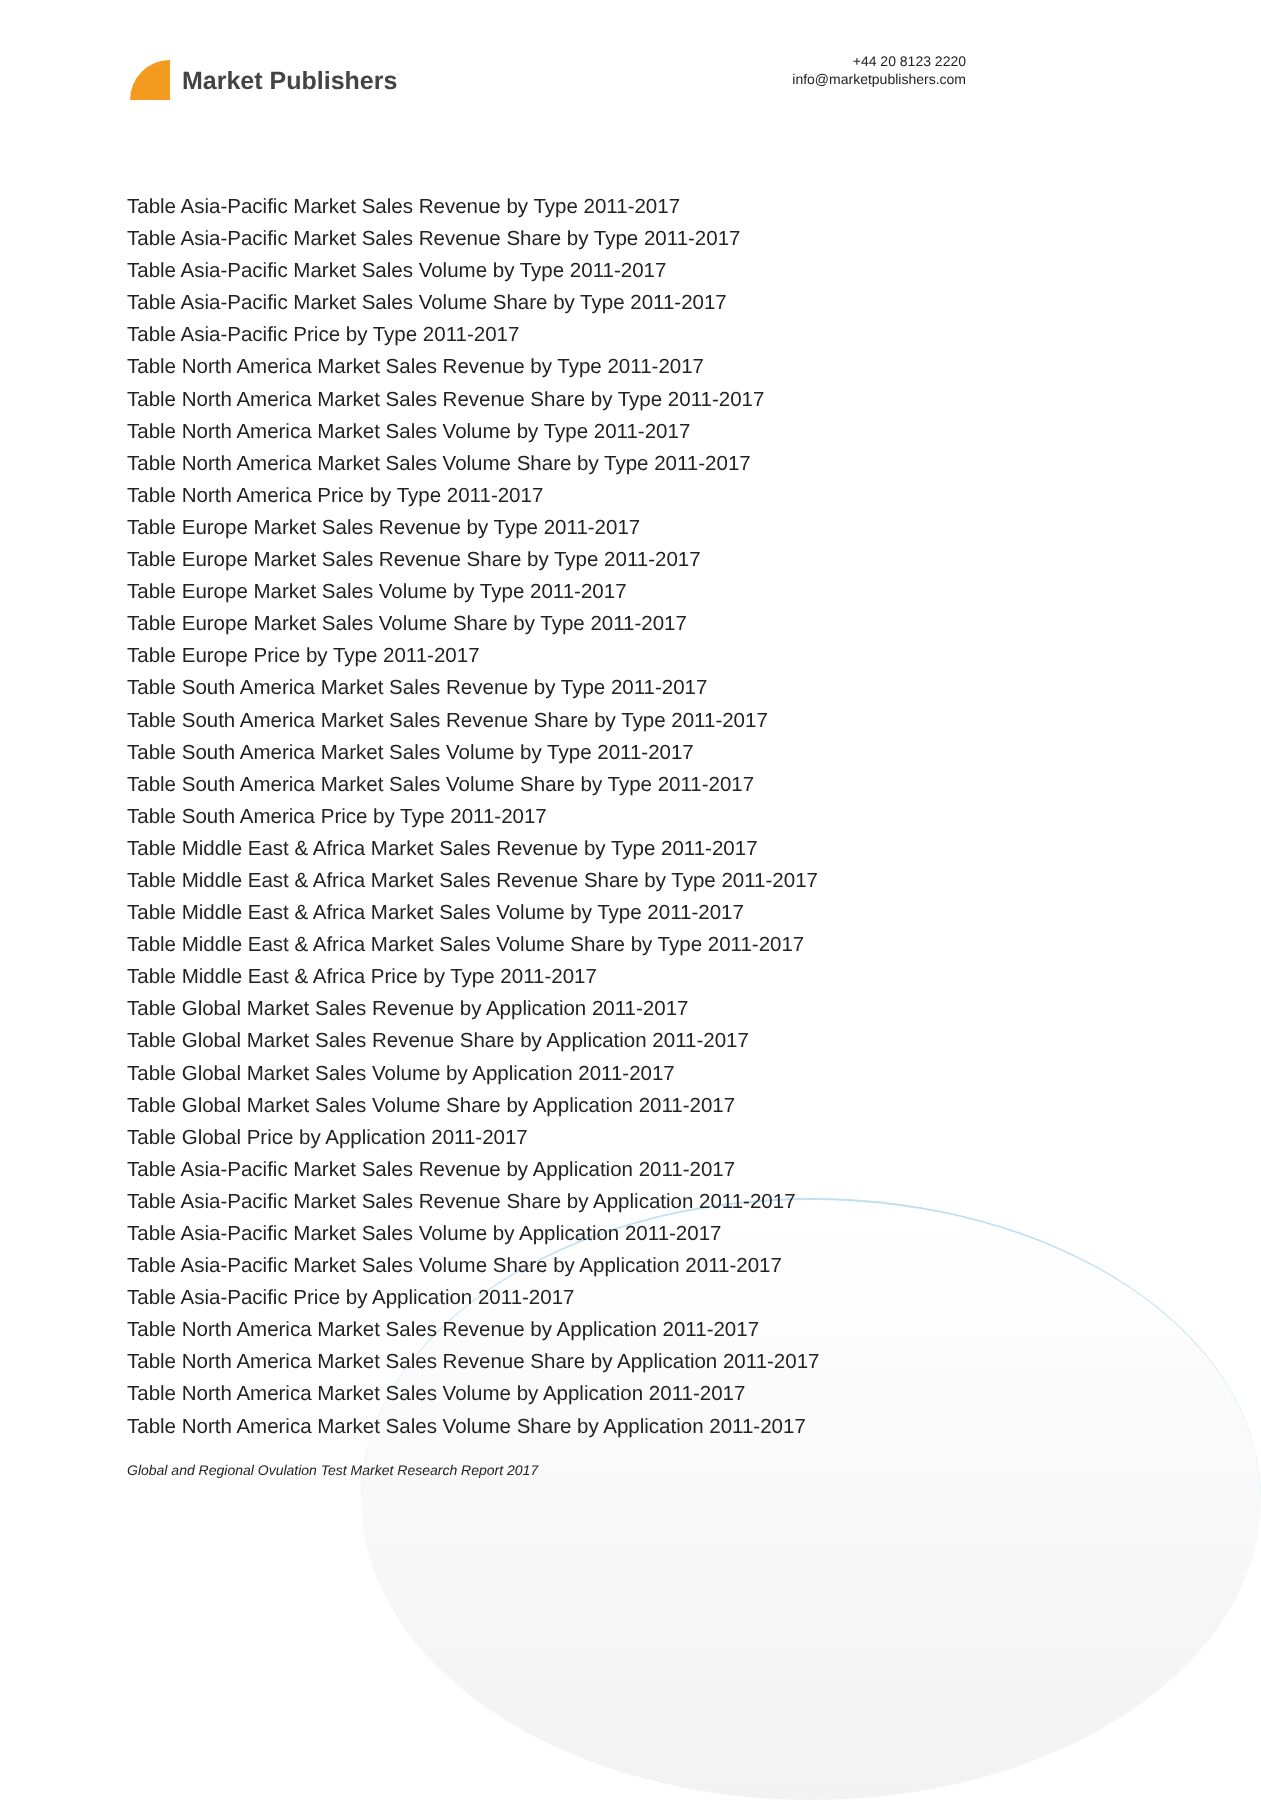Market Publishers
+44 20 8123 2220
info@marketpublishers.com
Table Asia-Pacific Market Sales Revenue by Type 2011-2017
Table Asia-Pacific Market Sales Revenue Share by Type 2011-2017
Table Asia-Pacific Market Sales Volume by Type 2011-2017
Table Asia-Pacific Market Sales Volume Share by Type 2011-2017
Table Asia-Pacific Price by Type 2011-2017
Table North America Market Sales Revenue by Type 2011-2017
Table North America Market Sales Revenue Share by Type 2011-2017
Table North America Market Sales Volume by Type 2011-2017
Table North America Market Sales Volume Share by Type 2011-2017
Table North America Price by Type 2011-2017
Table Europe Market Sales Revenue by Type 2011-2017
Table Europe Market Sales Revenue Share by Type 2011-2017
Table Europe Market Sales Volume by Type 2011-2017
Table Europe Market Sales Volume Share by Type 2011-2017
Table Europe Price by Type 2011-2017
Table South America Market Sales Revenue by Type 2011-2017
Table South America Market Sales Revenue Share by Type 2011-2017
Table South America Market Sales Volume by Type 2011-2017
Table South America Market Sales Volume Share by Type 2011-2017
Table South America Price by Type 2011-2017
Table Middle East & Africa Market Sales Revenue by Type 2011-2017
Table Middle East & Africa Market Sales Revenue Share by Type 2011-2017
Table Middle East & Africa Market Sales Volume by Type 2011-2017
Table Middle East & Africa Market Sales Volume Share by Type 2011-2017
Table Middle East & Africa Price by Type 2011-2017
Table Global Market Sales Revenue by Application 2011-2017
Table Global Market Sales Revenue Share by Application 2011-2017
Table Global Market Sales Volume by Application 2011-2017
Table Global Market Sales Volume Share by Application 2011-2017
Table Global Price by Application 2011-2017
Table Asia-Pacific Market Sales Revenue by Application 2011-2017
Table Asia-Pacific Market Sales Revenue Share by Application 2011-2017
Table Asia-Pacific Market Sales Volume by Application 2011-2017
Table Asia-Pacific Market Sales Volume Share by Application 2011-2017
Table Asia-Pacific Price by Application 2011-2017
Table North America Market Sales Revenue by Application 2011-2017
Table North America Market Sales Revenue Share by Application 2011-2017
Table North America Market Sales Volume by Application 2011-2017
Table North America Market Sales Volume Share by Application 2011-2017
Global and Regional Ovulation Test Market Research Report 2017